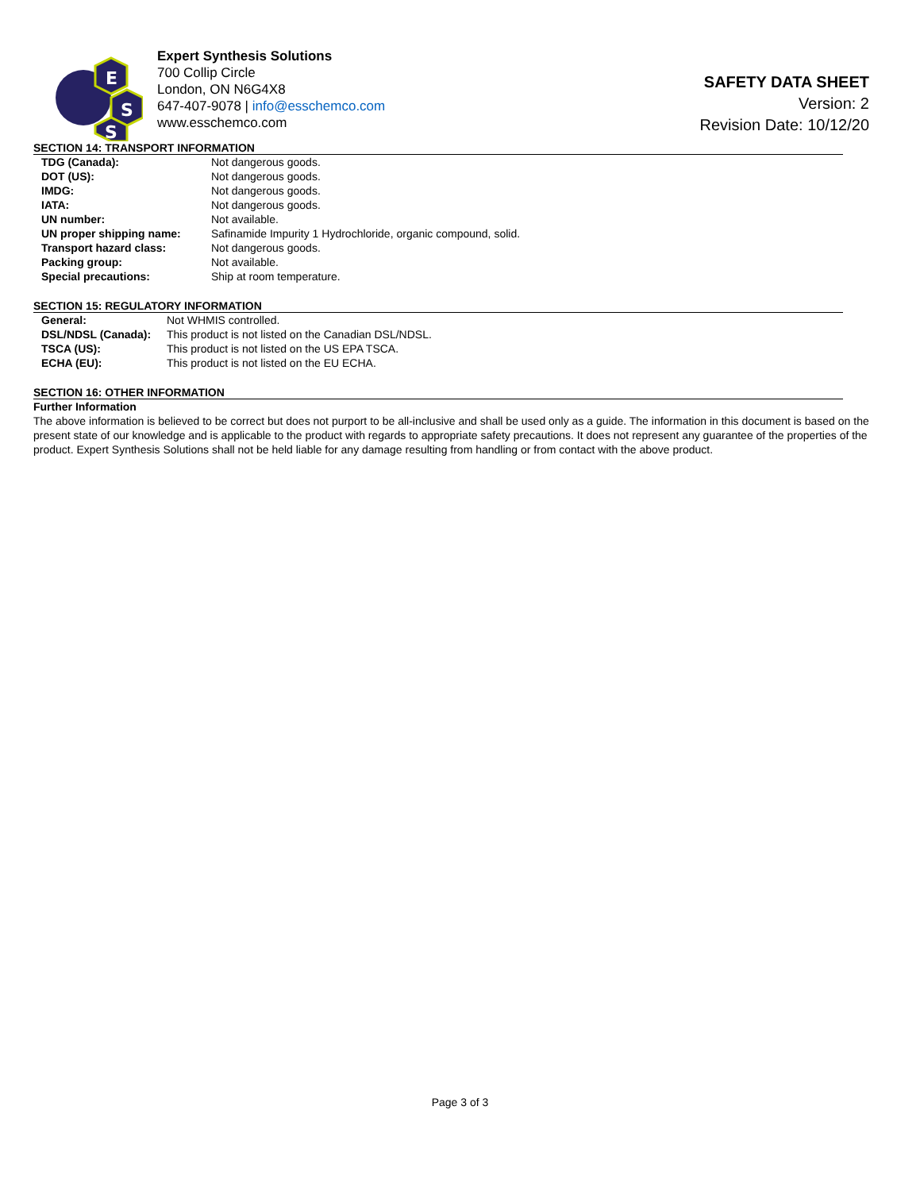E
S
S
Expert Synthesis Solutions
700 Collip Circle
London, ON N6G4X8
647-407-9078 | info@esschemco.com
www.esschemco.com
SAFETY DATA SHEET
Version: 2
Revision Date: 10/12/20
SECTION 14: TRANSPORT INFORMATION
| TDG (Canada): | Not dangerous goods. |
| DOT (US): | Not dangerous goods. |
| IMDG: | Not dangerous goods. |
| IATA: | Not dangerous goods. |
| UN number: | Not available. |
| UN proper shipping name: | Safinamide Impurity 1 Hydrochloride, organic compound, solid. |
| Transport hazard class: | Not dangerous goods. |
| Packing group: | Not available. |
| Special precautions: | Ship at room temperature. |
SECTION 15: REGULATORY INFORMATION
| General: | Not WHMIS controlled. |
| DSL/NDSL (Canada): | This product is not listed on the Canadian DSL/NDSL. |
| TSCA (US): | This product is not listed on the US EPA TSCA. |
| ECHA (EU): | This product is not listed on the EU ECHA. |
SECTION 16: OTHER INFORMATION
Further Information
The above information is believed to be correct but does not purport to be all-inclusive and shall be used only as a guide. The information in this document is based on the present state of our knowledge and is applicable to the product with regards to appropriate safety precautions. It does not represent any guarantee of the properties of the product. Expert Synthesis Solutions shall not be held liable for any damage resulting from handling or from contact with the above product.
Page 3 of 3